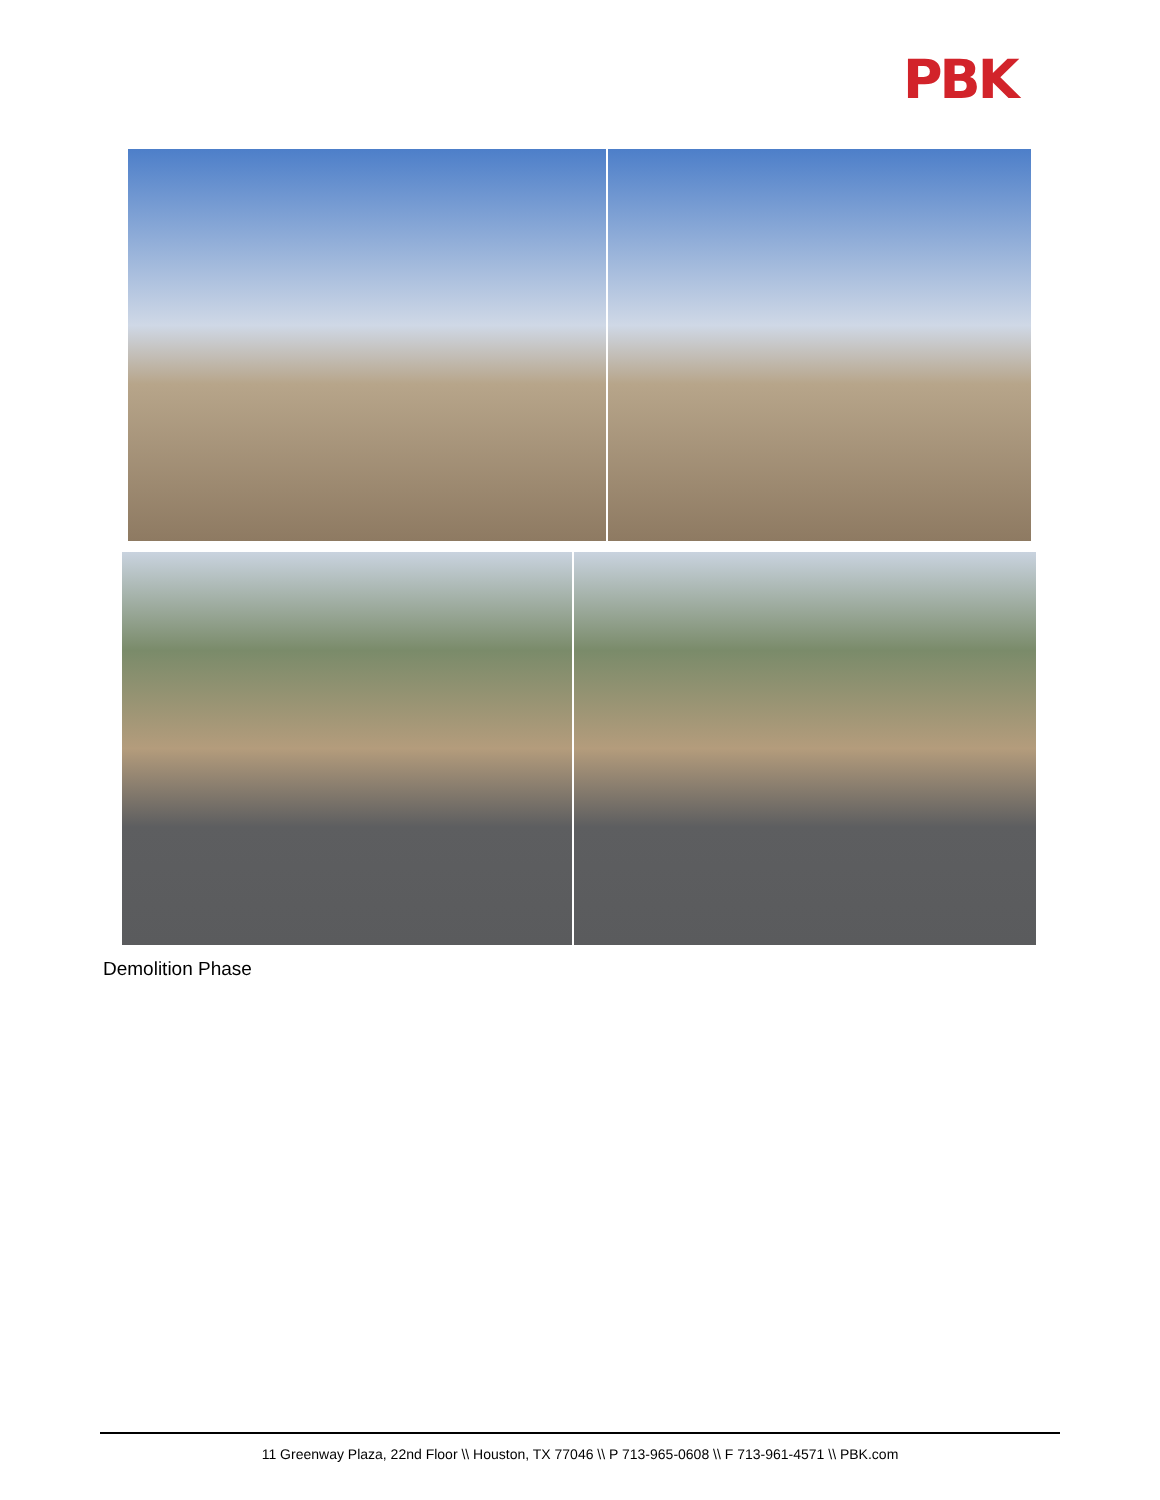PBK
Demolition Phase
11 Greenway Plaza, 22nd Floor \\ Houston, TX 77046 \\ P 713-965-0608 \\ F 713-961-4571 \\ PBK.com